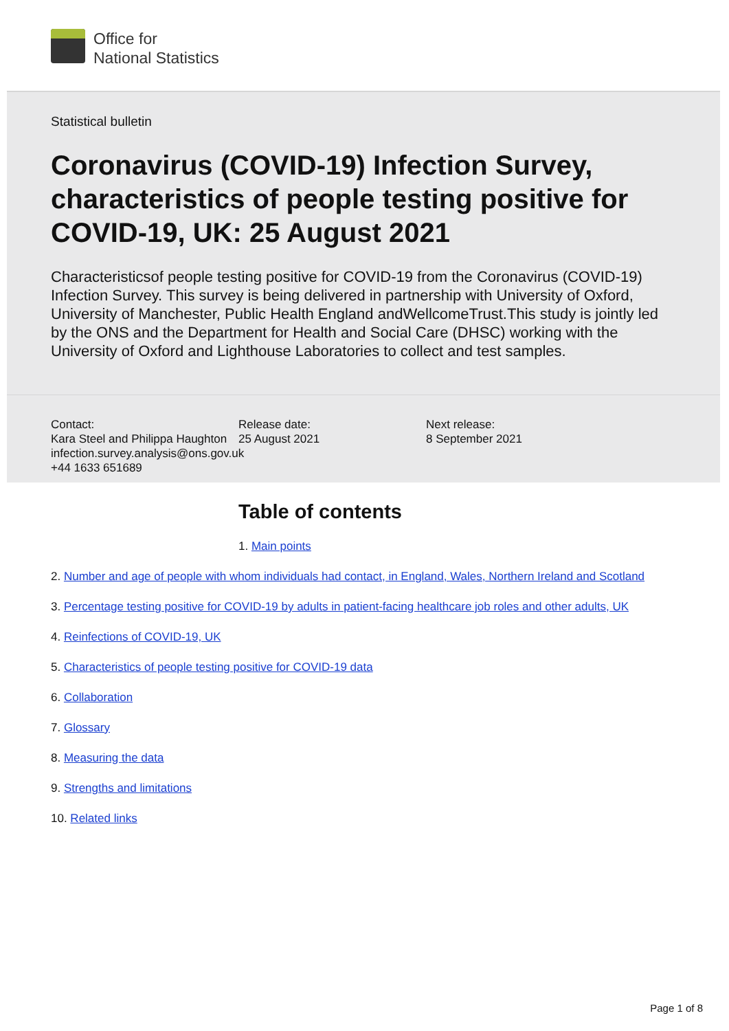Office for
National Statistics
Statistical bulletin
Coronavirus (COVID-19) Infection Survey, characteristics of people testing positive for COVID-19, UK: 25 August 2021
Characteristicsof people testing positive for COVID-19 from the Coronavirus (COVID-19) Infection Survey. This survey is being delivered in partnership with University of Oxford, University of Manchester, Public Health England andWellcomeTrust.This study is jointly led by the ONS and the Department for Health and Social Care (DHSC) working with the University of Oxford and Lighthouse Laboratories to collect and test samples.
Contact:
Kara Steel and Philippa Haughton
infection.survey.analysis@ons.gov.uk
+44 1633 651689
Release date:
25 August 2021
Next release:
8 September 2021
Table of contents
1. Main points
2. Number and age of people with whom individuals had contact, in England, Wales, Northern Ireland and Scotland
3. Percentage testing positive for COVID-19 by adults in patient-facing healthcare job roles and other adults, UK
4. Reinfections of COVID-19, UK
5. Characteristics of people testing positive for COVID-19 data
6. Collaboration
7. Glossary
8. Measuring the data
9. Strengths and limitations
10. Related links
Page 1 of 8